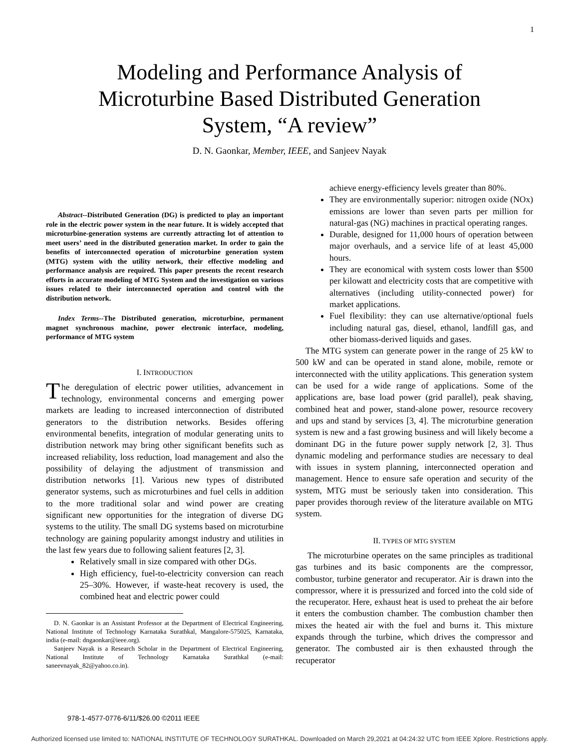1
Modeling and Performance Analysis of
Microturbine Based Distributed Generation
System, “A review”
D. N. Gaonkar, Member, IEEE, and Sanjeev Nayak
Abstract--Distributed Generation (DG) is predicted to play an important role in the electric power system in the near future. It is widely accepted that microturbine-generation systems are currently attracting lot of attention to meet users’ need in the distributed generation market. In order to gain the benefits of interconnected operation of microturbine generation system (MTG) system with the utility network, their effective modeling and performance analysis are required. This paper presents the recent research efforts in accurate modeling of MTG System and the investigation on various issues related to their interconnected operation and control with the distribution network.
Index Terms--The Distributed generation, microturbine, permanent magnet synchronous machine, power electronic interface, modeling, performance of MTG system
I. INTRODUCTION
The deregulation of electric power utilities, advancement in technology, environmental concerns and emerging power markets are leading to increased interconnection of distributed generators to the distribution networks. Besides offering environmental benefits, integration of modular generating units to distribution network may bring other significant benefits such as increased reliability, loss reduction, load management and also the possibility of delaying the adjustment of transmission and distribution networks [1]. Various new types of distributed generator systems, such as microturbines and fuel cells in addition to the more traditional solar and wind power are creating significant new opportunities for the integration of diverse DG systems to the utility. The small DG systems based on microturbine technology are gaining popularity amongst industry and utilities in the last few years due to following salient features [2, 3].
Relatively small in size compared with other DGs.
High efficiency, fuel-to-electricity conversion can reach 25–30%. However, if waste-heat recovery is used, the combined heat and electric power could
D. N. Gaonkar is an Assistant Professor at the Department of Electrical Engineering, National Institute of Technology Karnataka Surathkal, Mangalore-575025, Karnataka, india (e-mail: dngaonkar@ieee.org).
Sanjeev Nayak is a Research Scholar in the Department of Electrical Engineering, National Institute of Technology Karnataka Surathkal (e-mail: saneevnayak_82@yahoo.co.in).
achieve energy-efficiency levels greater than 80%.
They are environmentally superior: nitrogen oxide (NOx) emissions are lower than seven parts per million for natural-gas (NG) machines in practical operating ranges.
Durable, designed for 11,000 hours of operation between major overhauls, and a service life of at least 45,000 hours.
They are economical with system costs lower than $500 per kilowatt and electricity costs that are competitive with alternatives (including utility-connected power) for market applications.
Fuel flexibility: they can use alternative/optional fuels including natural gas, diesel, ethanol, landfill gas, and other biomass-derived liquids and gases.
The MTG system can generate power in the range of 25 kW to 500 kW and can be operated in stand alone, mobile, remote or interconnected with the utility applications. This generation system can be used for a wide range of applications. Some of the applications are, base load power (grid parallel), peak shaving, combined heat and power, stand-alone power, resource recovery and ups and stand by services [3, 4]. The microturbine generation system is new and a fast growing business and will likely become a dominant DG in the future power supply network [2, 3]. Thus dynamic modeling and performance studies are necessary to deal with issues in system planning, interconnected operation and management. Hence to ensure safe operation and security of the system, MTG must be seriously taken into consideration. This paper provides thorough review of the literature available on MTG system.
II. TYPES OF MTG SYSTEM
The microturbine operates on the same principles as traditional gas turbines and its basic components are the compressor, combustor, turbine generator and recuperator. Air is drawn into the compressor, where it is pressurized and forced into the cold side of the recuperator. Here, exhaust heat is used to preheat the air before it enters the combustion chamber. The combustion chamber then mixes the heated air with the fuel and burns it. This mixture expands through the turbine, which drives the compressor and generator. The combusted air is then exhausted through the recuperator
978-1-4577-0776-6/11/$26.00 ©2011 IEEE
Authorized licensed use limited to: NATIONAL INSTITUTE OF TECHNOLOGY SURATHKAL. Downloaded on March 29,2021 at 04:24:32 UTC from IEEE Xplore. Restrictions apply.